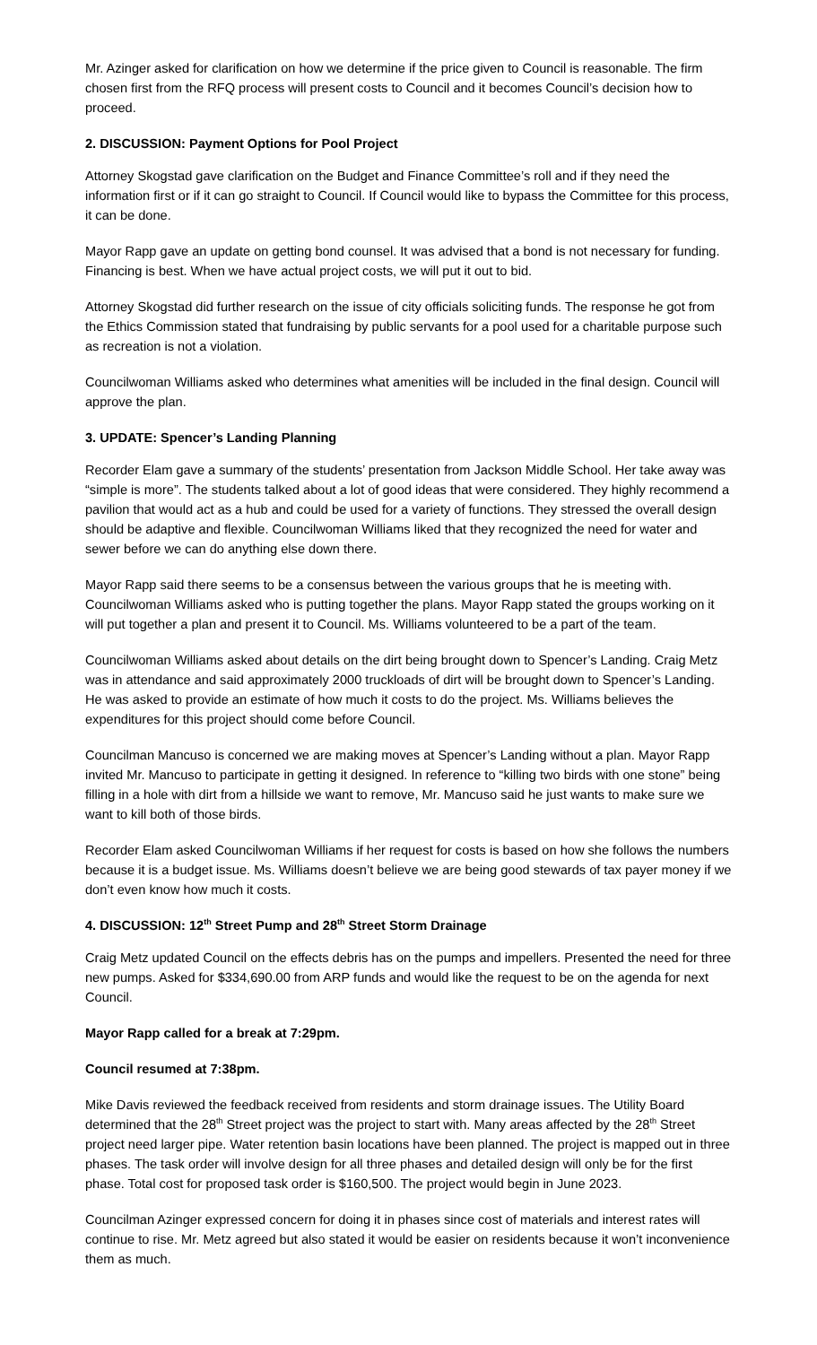Mr. Azinger asked for clarification on how we determine if the price given to Council is reasonable. The firm chosen first from the RFQ process will present costs to Council and it becomes Council’s decision how to proceed.
2. DISCUSSION: Payment Options for Pool Project
Attorney Skogstad gave clarification on the Budget and Finance Committee’s roll and if they need the information first or if it can go straight to Council. If Council would like to bypass the Committee for this process, it can be done.
Mayor Rapp gave an update on getting bond counsel. It was advised that a bond is not necessary for funding. Financing is best. When we have actual project costs, we will put it out to bid.
Attorney Skogstad did further research on the issue of city officials soliciting funds. The response he got from the Ethics Commission stated that fundraising by public servants for a pool used for a charitable purpose such as recreation is not a violation.
Councilwoman Williams asked who determines what amenities will be included in the final design. Council will approve the plan.
3. UPDATE: Spencer’s Landing Planning
Recorder Elam gave a summary of the students’ presentation from Jackson Middle School. Her take away was “simple is more”. The students talked about a lot of good ideas that were considered. They highly recommend a pavilion that would act as a hub and could be used for a variety of functions. They stressed the overall design should be adaptive and flexible. Councilwoman Williams liked that they recognized the need for water and sewer before we can do anything else down there.
Mayor Rapp said there seems to be a consensus between the various groups that he is meeting with. Councilwoman Williams asked who is putting together the plans. Mayor Rapp stated the groups working on it will put together a plan and present it to Council. Ms. Williams volunteered to be a part of the team.
Councilwoman Williams asked about details on the dirt being brought down to Spencer’s Landing. Craig Metz was in attendance and said approximately 2000 truckloads of dirt will be brought down to Spencer’s Landing. He was asked to provide an estimate of how much it costs to do the project. Ms. Williams believes the expenditures for this project should come before Council.
Councilman Mancuso is concerned we are making moves at Spencer’s Landing without a plan. Mayor Rapp invited Mr. Mancuso to participate in getting it designed. In reference to “killing two birds with one stone” being filling in a hole with dirt from a hillside we want to remove, Mr. Mancuso said he just wants to make sure we want to kill both of those birds.
Recorder Elam asked Councilwoman Williams if her request for costs is based on how she follows the numbers because it is a budget issue. Ms. Williams doesn’t believe we are being good stewards of tax payer money if we don’t even know how much it costs.
4. DISCUSSION: 12<sup>th</sup> Street Pump and 28<sup>th</sup> Street Storm Drainage
Craig Metz updated Council on the effects debris has on the pumps and impellers. Presented the need for three new pumps. Asked for $334,690.00 from ARP funds and would like the request to be on the agenda for next Council.
Mayor Rapp called for a break at 7:29pm.
Council resumed at 7:38pm.
Mike Davis reviewed the feedback received from residents and storm drainage issues. The Utility Board determined that the 28<sup>th</sup> Street project was the project to start with. Many areas affected by the 28<sup>th</sup> Street project need larger pipe. Water retention basin locations have been planned. The project is mapped out in three phases. The task order will involve design for all three phases and detailed design will only be for the first phase. Total cost for proposed task order is $160,500. The project would begin in June 2023.
Councilman Azinger expressed concern for doing it in phases since cost of materials and interest rates will continue to rise. Mr. Metz agreed but also stated it would be easier on residents because it won’t inconvenience them as much.